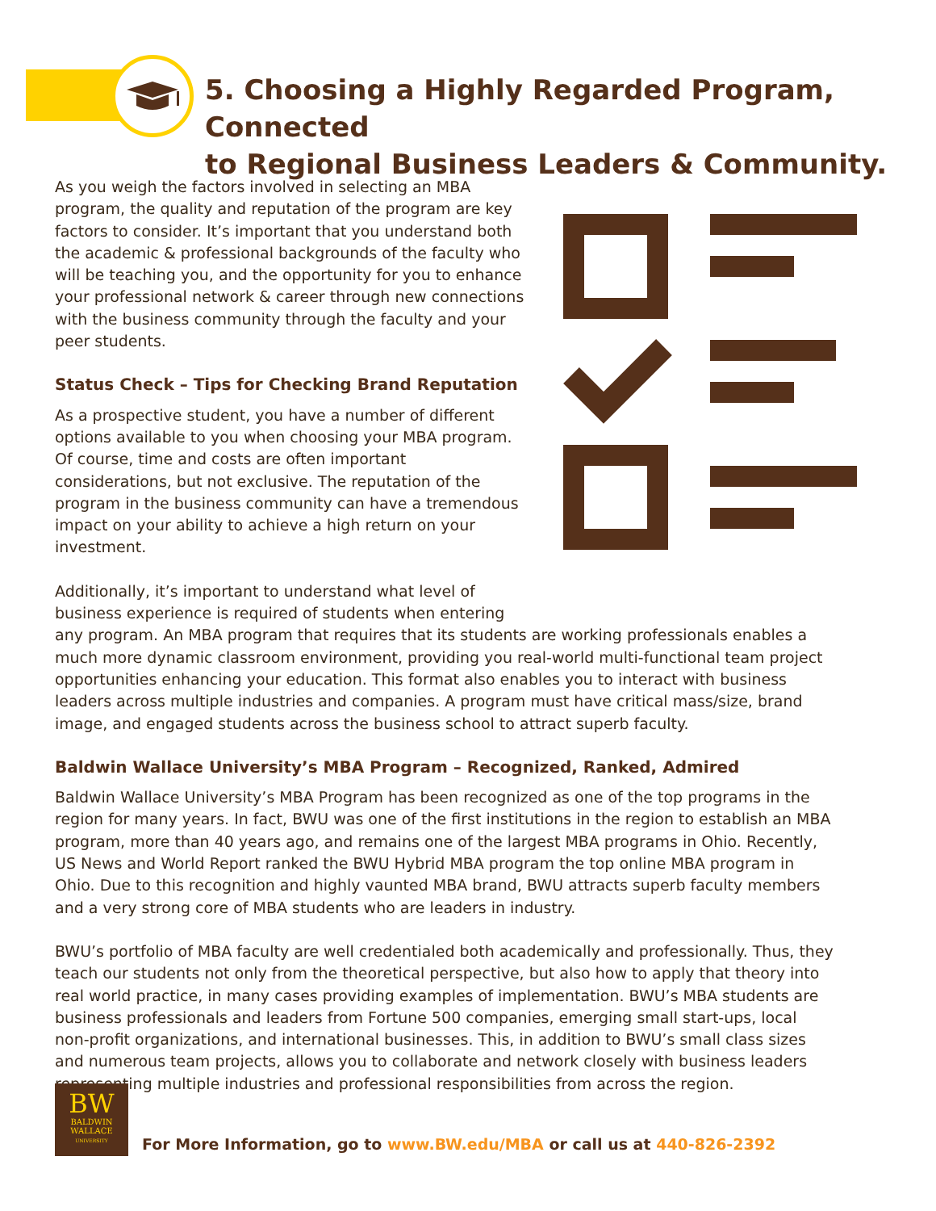5. Choosing a Highly Regarded Program, Connected
to Regional Business Leaders & Community.
As you weigh the factors involved in selecting an MBA program, the quality and reputation of the program are key factors to consider. It’s important that you understand both the academic & professional backgrounds of the faculty who will be teaching you, and the opportunity for you to enhance your professional network & career through new connections with the business community through the faculty and your peer students.
Status Check – Tips for Checking Brand Reputation
As a prospective student, you have a number of different options available to you when choosing your MBA program. Of course, time and costs are often important considerations, but not exclusive. The reputation of the program in the business community can have a tremendous impact on your ability to achieve a high return on your investment.
Additionally, it’s important to understand what level of
business experience is required of students when entering
any program. An MBA program that requires that its students are working professionals enables a much more dynamic classroom environment, providing you real-world multi-functional team project opportunities enhancing your education. This format also enables you to interact with business leaders across multiple industries and companies. A program must have critical mass/size, brand image, and engaged students across the business school to attract superb faculty.
Baldwin Wallace University’s MBA Program – Recognized, Ranked, Admired
Baldwin Wallace University’s MBA Program has been recognized as one of the top programs in the region for many years. In fact, BWU was one of the first institutions in the region to establish an MBA program, more than 40 years ago, and remains one of the largest MBA programs in Ohio. Recently, US News and World Report ranked the BWU Hybrid MBA program the top online MBA program in Ohio. Due to this recognition and highly vaunted MBA brand, BWU attracts superb faculty members and a very strong core of MBA students who are leaders in industry.
BWU’s portfolio of MBA faculty are well credentialed both academically and professionally. Thus, they teach our students not only from the theoretical perspective, but also how to apply that theory into real world practice, in many cases providing examples of implementation. BWU’s MBA students are business professionals and leaders from Fortune 500 companies, emerging small start-ups, local non-profit organizations, and international businesses. This, in addition to BWU’s small class sizes and numerous team projects, allows you to collaborate and network closely with business leaders representing multiple industries and professional responsibilities from across the region.
BW
BALDWIN
WALLACE
UNIVERSITY
For More Information, go to www.BW.edu/MBA or call us at 440-826-2392